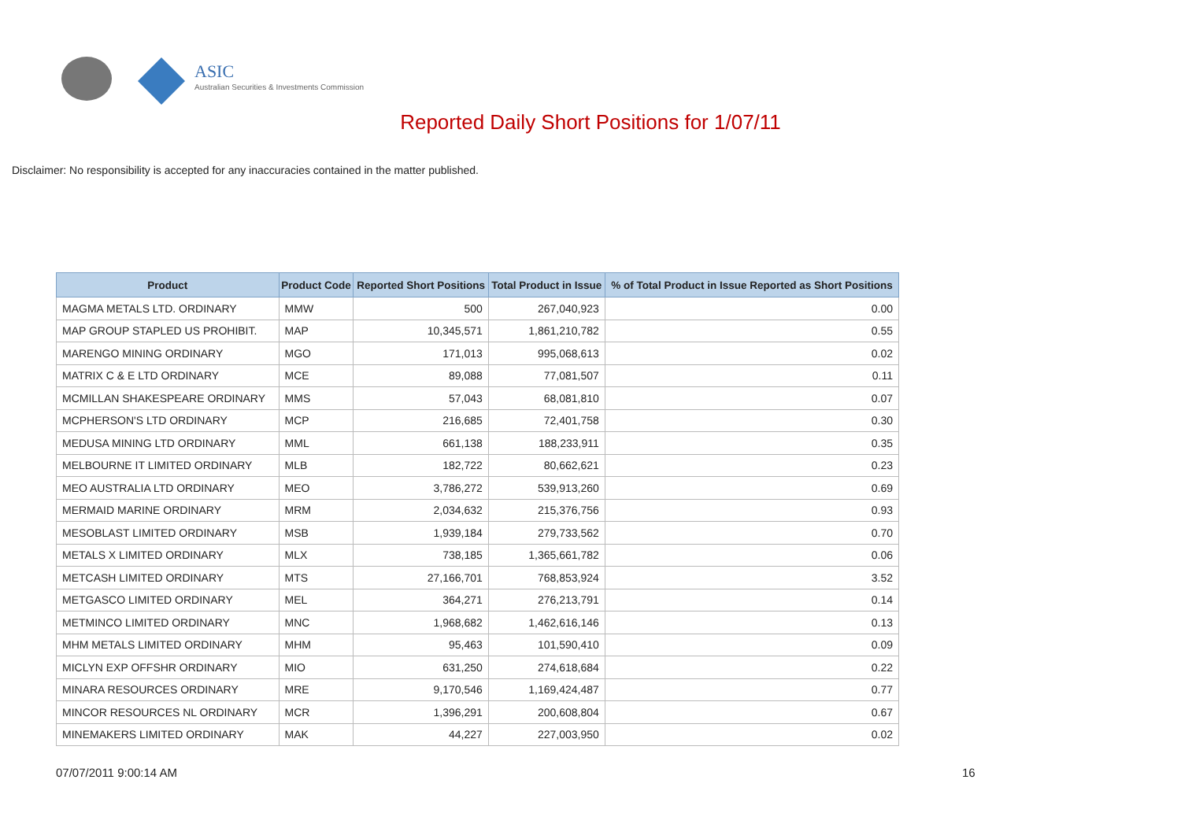ASIC
Australian Securities & Investments Commission
Reported Daily Short Positions for 1/07/11
Disclaimer: No responsibility is accepted for any inaccuracies contained in the matter published.
| Product | Product Code | Reported Short Positions | Total Product in Issue | % of Total Product in Issue Reported as Short Positions |
| --- | --- | --- | --- | --- |
| MAGMA METALS LTD. ORDINARY | MMW | 500 | 267,040,923 | 0.00 |
| MAP GROUP STAPLED US PROHIBIT. | MAP | 10,345,571 | 1,861,210,782 | 0.55 |
| MARENGO MINING ORDINARY | MGO | 171,013 | 995,068,613 | 0.02 |
| MATRIX C & E LTD ORDINARY | MCE | 89,088 | 77,081,507 | 0.11 |
| MCMILLAN SHAKESPEARE ORDINARY | MMS | 57,043 | 68,081,810 | 0.07 |
| MCPHERSON'S LTD ORDINARY | MCP | 216,685 | 72,401,758 | 0.30 |
| MEDUSA MINING LTD ORDINARY | MML | 661,138 | 188,233,911 | 0.35 |
| MELBOURNE IT LIMITED ORDINARY | MLB | 182,722 | 80,662,621 | 0.23 |
| MEO AUSTRALIA LTD ORDINARY | MEO | 3,786,272 | 539,913,260 | 0.69 |
| MERMAID MARINE ORDINARY | MRM | 2,034,632 | 215,376,756 | 0.93 |
| MESOBLAST LIMITED ORDINARY | MSB | 1,939,184 | 279,733,562 | 0.70 |
| METALS X LIMITED ORDINARY | MLX | 738,185 | 1,365,661,782 | 0.06 |
| METCASH LIMITED ORDINARY | MTS | 27,166,701 | 768,853,924 | 3.52 |
| METGASCO LIMITED ORDINARY | MEL | 364,271 | 276,213,791 | 0.14 |
| METMINCO LIMITED ORDINARY | MNC | 1,968,682 | 1,462,616,146 | 0.13 |
| MHM METALS LIMITED ORDINARY | MHM | 95,463 | 101,590,410 | 0.09 |
| MICLYN EXP OFFSHR ORDINARY | MIO | 631,250 | 274,618,684 | 0.22 |
| MINARA RESOURCES ORDINARY | MRE | 9,170,546 | 1,169,424,487 | 0.77 |
| MINCOR RESOURCES NL ORDINARY | MCR | 1,396,291 | 200,608,804 | 0.67 |
| MINEMAKERS LIMITED ORDINARY | MAK | 44,227 | 227,003,950 | 0.02 |
07/07/2011 9:00:14 AM 16